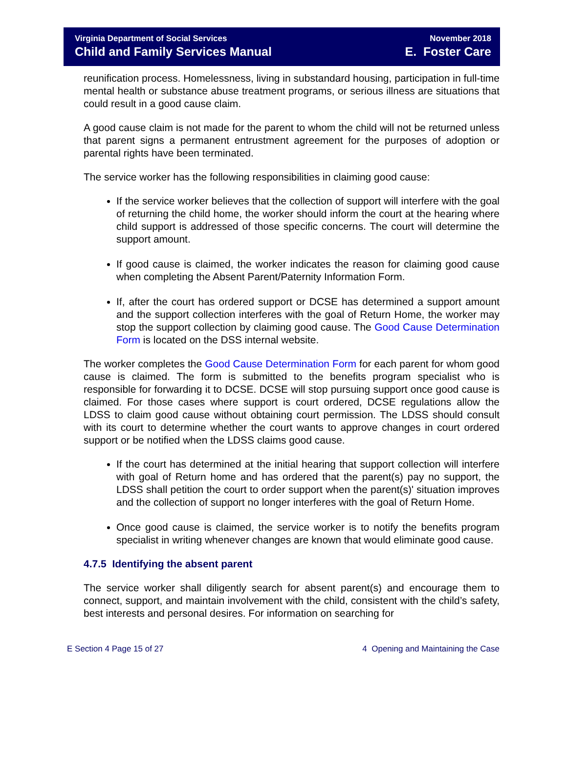Virginia Department of Social Services
Child and Family Services Manual
November 2018
E. Foster Care
reunification process. Homelessness, living in substandard housing, participation in full-time mental health or substance abuse treatment programs, or serious illness are situations that could result in a good cause claim.
A good cause claim is not made for the parent to whom the child will not be returned unless that parent signs a permanent entrustment agreement for the purposes of adoption or parental rights have been terminated.
The service worker has the following responsibilities in claiming good cause:
If the service worker believes that the collection of support will interfere with the goal of returning the child home, the worker should inform the court at the hearing where child support is addressed of those specific concerns. The court will determine the support amount.
If good cause is claimed, the worker indicates the reason for claiming good cause when completing the Absent Parent/Paternity Information Form.
If, after the court has ordered support or DCSE has determined a support amount and the support collection interferes with the goal of Return Home, the worker may stop the support collection by claiming good cause. The Good Cause Determination Form is located on the DSS internal website.
The worker completes the Good Cause Determination Form for each parent for whom good cause is claimed. The form is submitted to the benefits program specialist who is responsible for forwarding it to DCSE. DCSE will stop pursuing support once good cause is claimed. For those cases where support is court ordered, DCSE regulations allow the LDSS to claim good cause without obtaining court permission. The LDSS should consult with its court to determine whether the court wants to approve changes in court ordered support or be notified when the LDSS claims good cause.
If the court has determined at the initial hearing that support collection will interfere with goal of Return home and has ordered that the parent(s) pay no support, the LDSS shall petition the court to order support when the parent(s)' situation improves and the collection of support no longer interferes with the goal of Return Home.
Once good cause is claimed, the service worker is to notify the benefits program specialist in writing whenever changes are known that would eliminate good cause.
4.7.5 Identifying the absent parent
The service worker shall diligently search for absent parent(s) and encourage them to connect, support, and maintain involvement with the child, consistent with the child’s safety, best interests and personal desires. For information on searching for
E Section 4 Page 15 of 27 4 Opening and Maintaining the Case